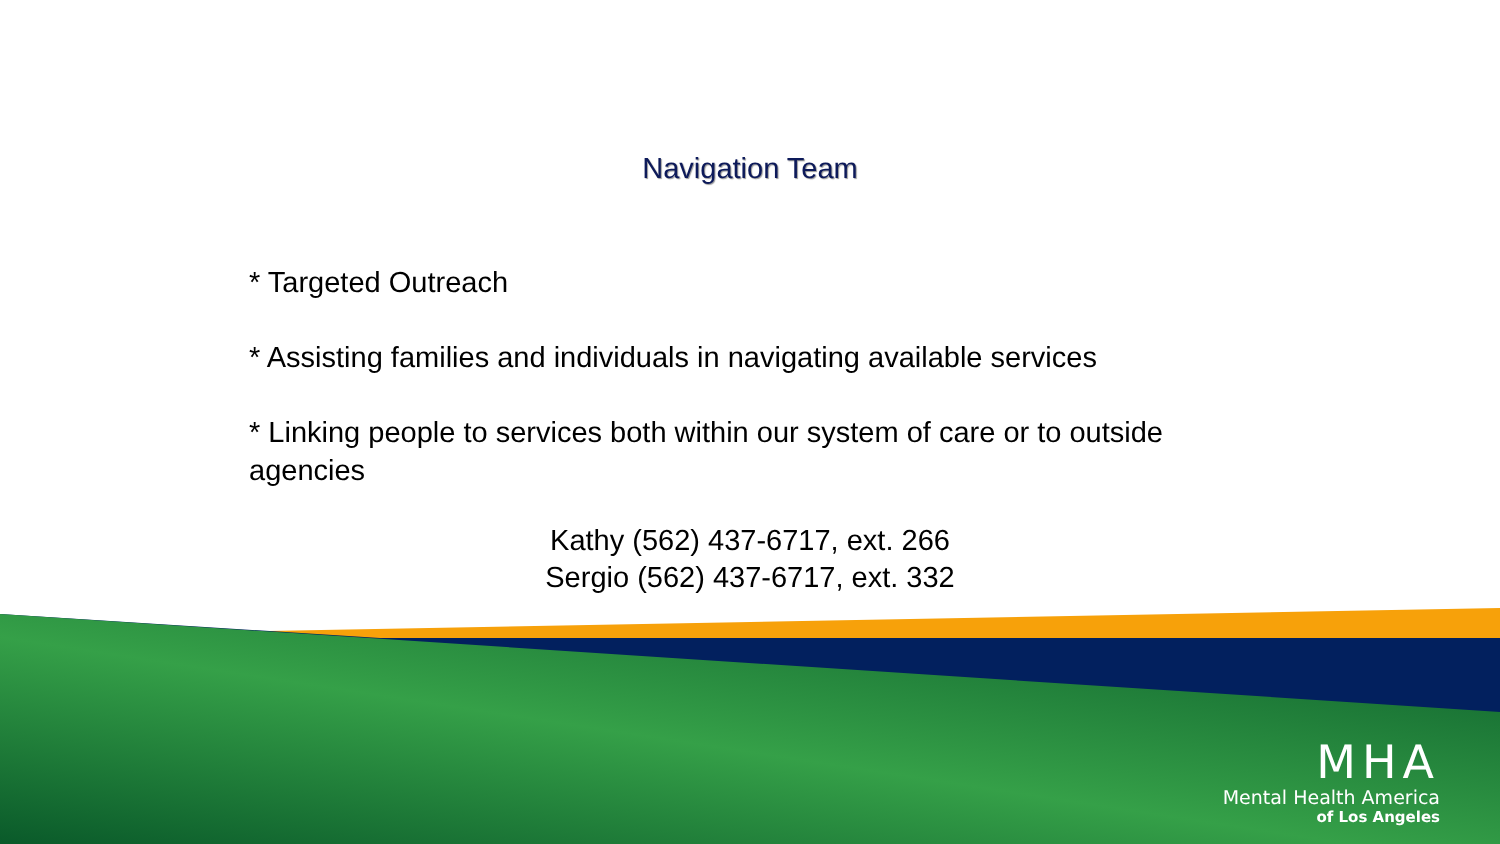Navigation Team
* Targeted Outreach
* Assisting families and individuals in navigating available services
* Linking people to services both within our system of care or to outside agencies
Kathy (562) 437-6717, ext. 266
Sergio (562) 437-6717, ext. 332
MHA
Mental Health America
of Los Angeles